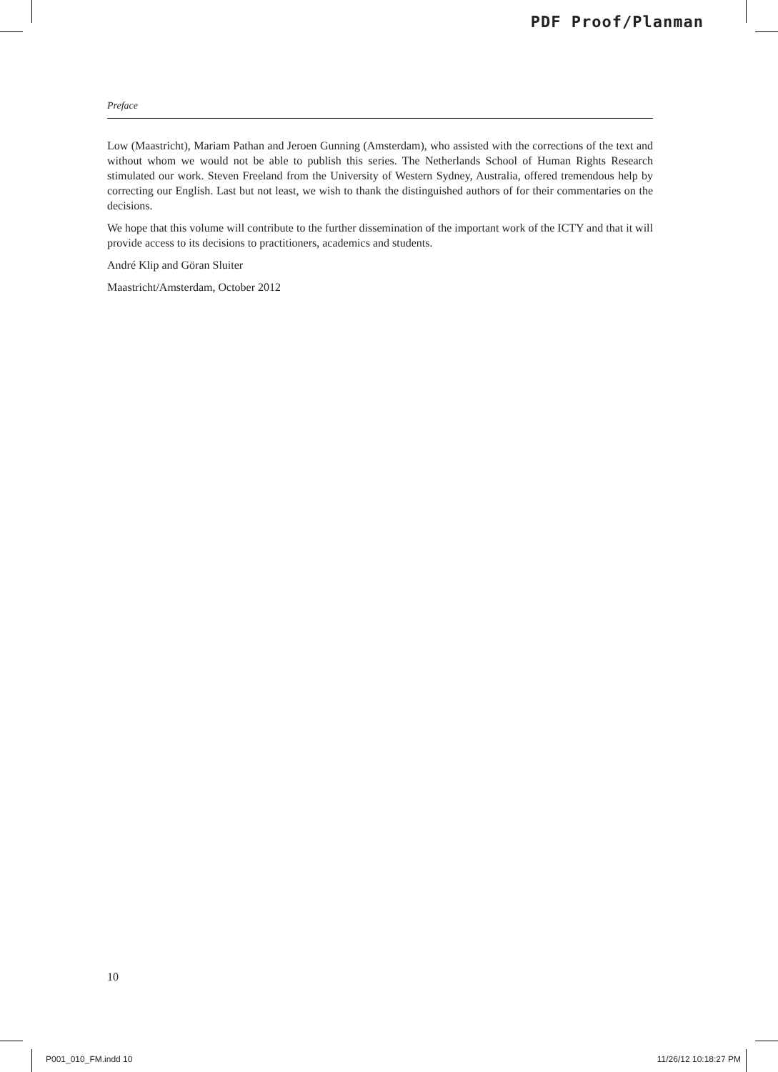PDF Proof/Planman
Preface
Low (Maastricht), Mariam Pathan and Jeroen Gunning (Amsterdam), who assisted with the corrections of the text and without whom we would not be able to publish this series. The Netherlands School of Human Rights Research stimulated our work. Steven Freeland from the University of Western Sydney, Australia, offered tremendous help by correcting our English. Last but not least, we wish to thank the distinguished authors of for their commentaries on the decisions.
We hope that this volume will contribute to the further dissemination of the important work of the ICTY and that it will provide access to its decisions to practitioners, academics and students.
André Klip and Göran Sluiter
Maastricht/Amsterdam, October 2012
10
P001_010_FM.indd 10 11/26/12 10:18:27 PM